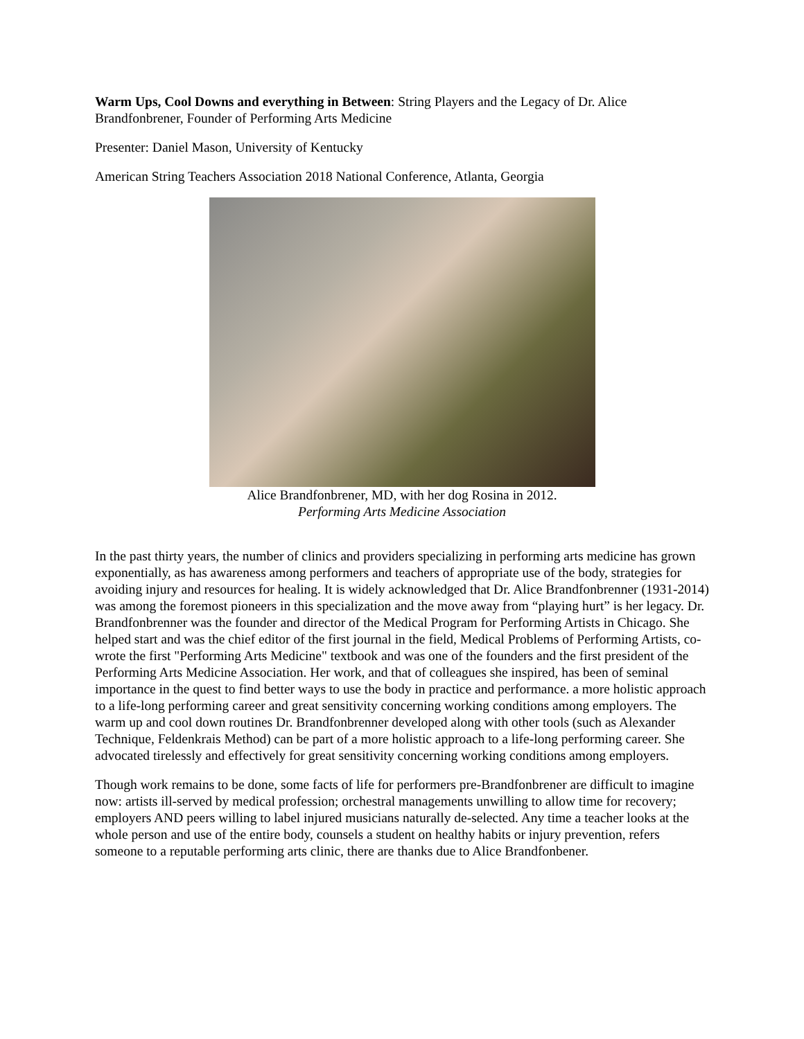Warm Ups, Cool Downs and everything in Between: String Players and the Legacy of Dr. Alice Brandfonbrener, Founder of Performing Arts Medicine
Presenter: Daniel Mason, University of Kentucky
American String Teachers Association 2018 National Conference, Atlanta, Georgia
Alice Brandfonbrener, MD, with her dog Rosina in 2012.
Performing Arts Medicine Association
In the past thirty years, the number of clinics and providers specializing in performing arts medicine has grown exponentially, as has awareness among performers and teachers of appropriate use of the body, strategies for avoiding injury and resources for healing. It is widely acknowledged that Dr. Alice Brandfonbrenner (1931-2014) was among the foremost pioneers in this specialization and the move away from “playing hurt” is her legacy. Dr. Brandfonbrenner was the founder and director of the Medical Program for Performing Artists in Chicago. She helped start and was the chief editor of the first journal in the field, Medical Problems of Performing Artists, co-wrote the first "Performing Arts Medicine" textbook and was one of the founders and the first president of the Performing Arts Medicine Association. Her work, and that of colleagues she inspired, has been of seminal importance in the quest to find better ways to use the body in practice and performance. a more holistic approach to a life-long performing career and great sensitivity concerning working conditions among employers. The warm up and cool down routines Dr. Brandfonbrenner developed along with other tools (such as Alexander Technique, Feldenkrais Method) can be part of a more holistic approach to a life-long performing career. She advocated tirelessly and effectively for great sensitivity concerning working conditions among employers.
Though work remains to be done, some facts of life for performers pre-Brandfonbrener are difficult to imagine now: artists ill-served by medical profession; orchestral managements unwilling to allow time for recovery; employers AND peers willing to label injured musicians naturally de-selected. Any time a teacher looks at the whole person and use of the entire body, counsels a student on healthy habits or injury prevention, refers someone to a reputable performing arts clinic, there are thanks due to Alice Brandfonbener.